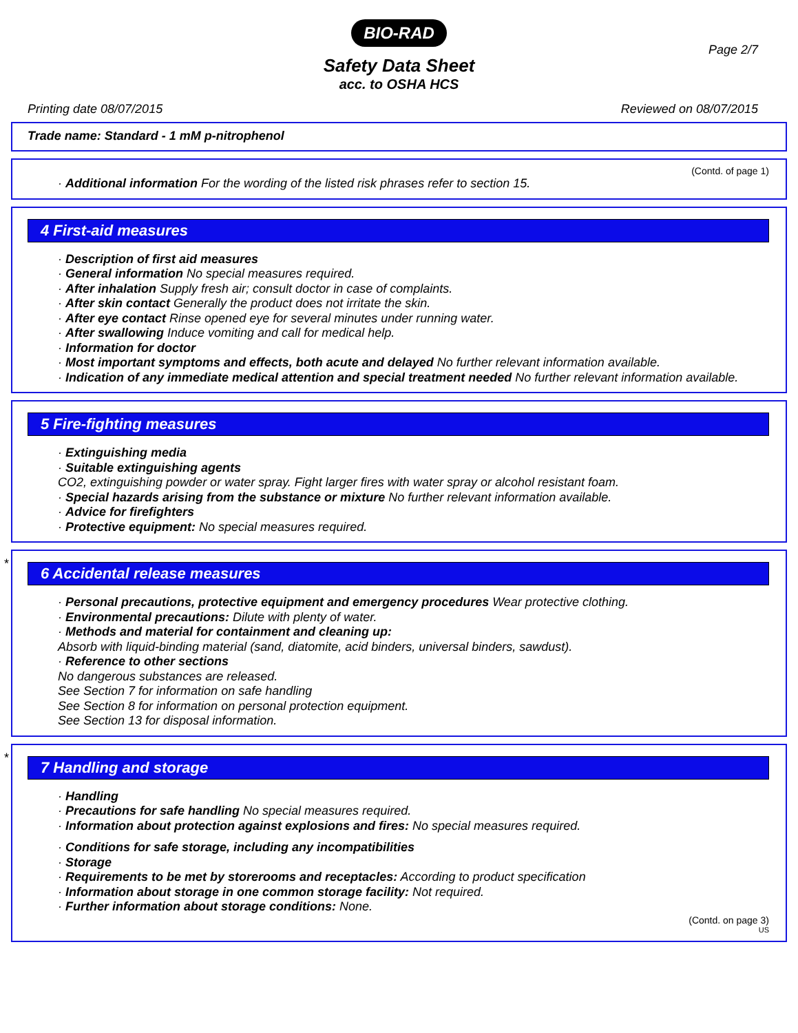BIO-RAD
Page 2/7
Safety Data Sheet
acc. to OSHA HCS
Printing date 08/07/2015 Reviewed on 08/07/2015
Trade name: Standard - 1 mM p-nitrophenol
(Contd. of page 1)
· Additional information For the wording of the listed risk phrases refer to section 15.
4 First-aid measures
· Description of first aid measures
· General information No special measures required.
· After inhalation Supply fresh air; consult doctor in case of complaints.
· After skin contact Generally the product does not irritate the skin.
· After eye contact Rinse opened eye for several minutes under running water.
· After swallowing Induce vomiting and call for medical help.
· Information for doctor
· Most important symptoms and effects, both acute and delayed No further relevant information available.
· Indication of any immediate medical attention and special treatment needed No further relevant information available.
5 Fire-fighting measures
· Extinguishing media
· Suitable extinguishing agents
CO2, extinguishing powder or water spray. Fight larger fires with water spray or alcohol resistant foam.
· Special hazards arising from the substance or mixture No further relevant information available.
· Advice for firefighters
· Protective equipment: No special measures required.
*
6 Accidental release measures
· Personal precautions, protective equipment and emergency procedures Wear protective clothing.
· Environmental precautions: Dilute with plenty of water.
· Methods and material for containment and cleaning up:
Absorb with liquid-binding material (sand, diatomite, acid binders, universal binders, sawdust).
· Reference to other sections
No dangerous substances are released.
See Section 7 for information on safe handling
See Section 8 for information on personal protection equipment.
See Section 13 for disposal information.
*
7 Handling and storage
· Handling
· Precautions for safe handling No special measures required.
· Information about protection against explosions and fires: No special measures required.
· Conditions for safe storage, including any incompatibilities
· Storage
· Requirements to be met by storerooms and receptacles: According to product specification
· Information about storage in one common storage facility: Not required.
· Further information about storage conditions: None.
(Contd. on page 3)
US